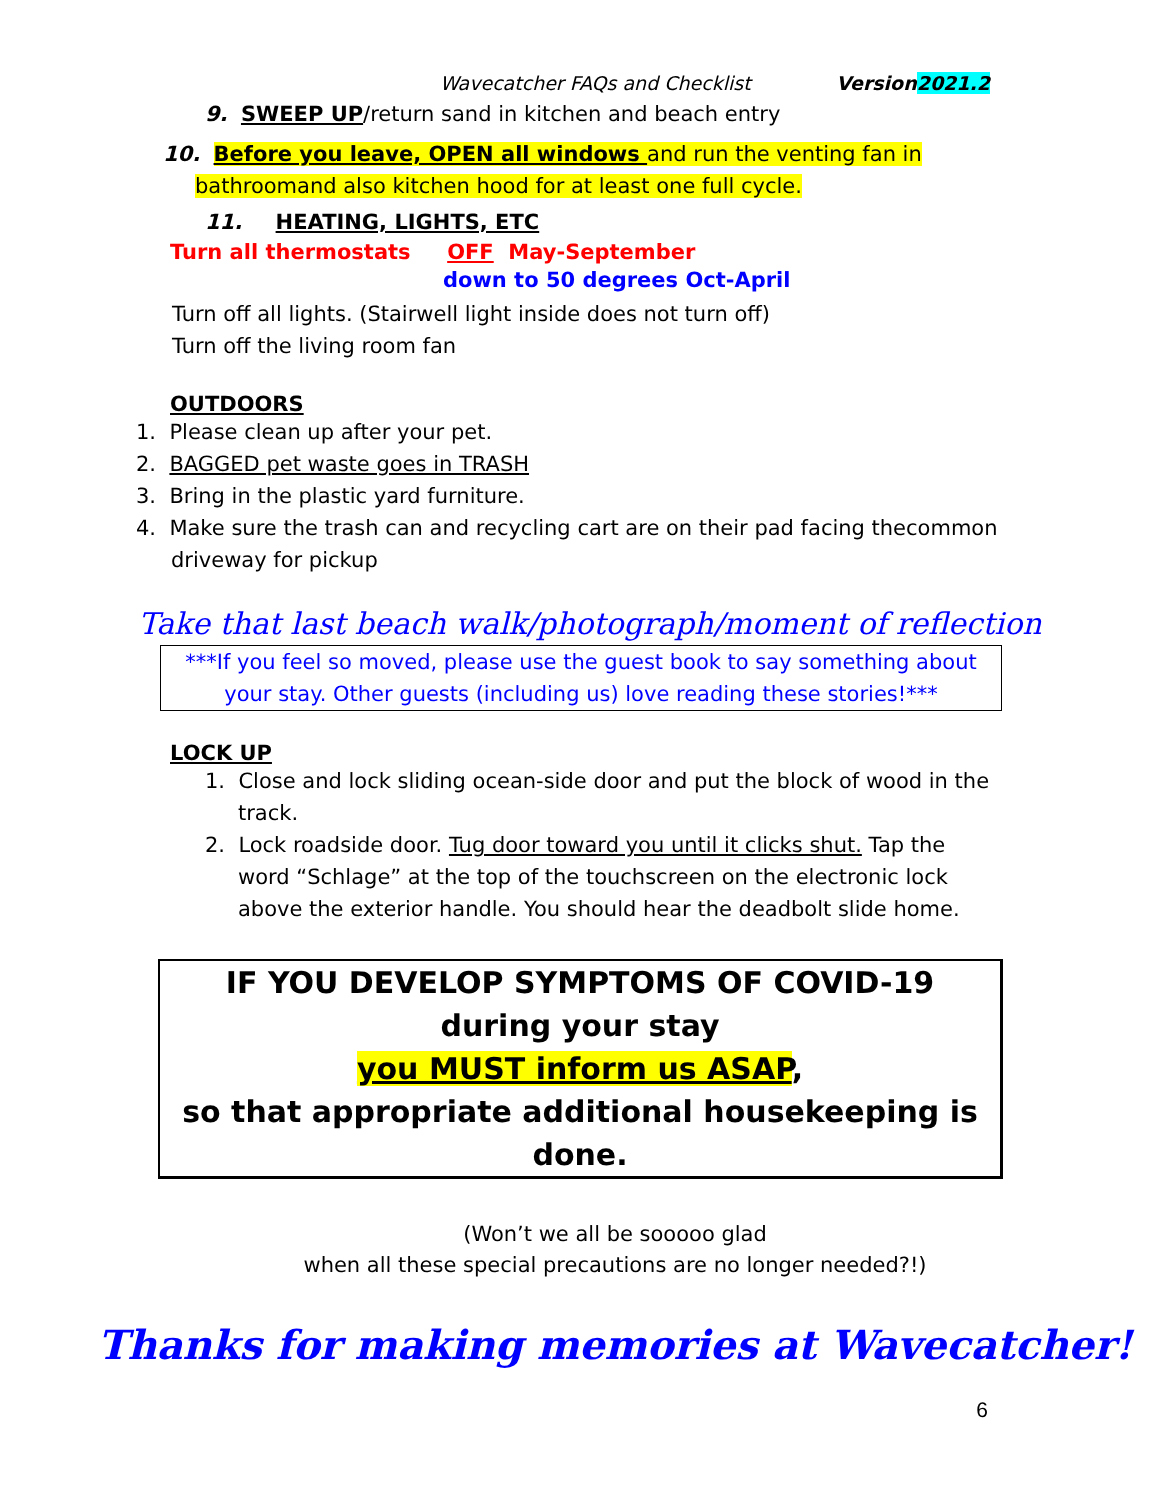Wavecatcher FAQs and Checklist Version 2021.2
9. SWEEP UP/return sand in kitchen and beach entry
10. Before you leave, OPEN all windows and run the venting fan in bathroomand also kitchen hood for at least one full cycle.
11. HEATING, LIGHTS, ETC
Turn all thermostats OFF May-September
down to 50 degrees Oct-April
Turn off all lights. (Stairwell light inside does not turn off)
Turn off the living room fan
OUTDOORS
1. Please clean up after your pet.
2. BAGGED pet waste goes in TRASH
3. Bring in the plastic yard furniture.
4. Make sure the trash can and recycling cart are on their pad facing thecommon driveway for pickup
Take that last beach walk/photograph/moment of reflection
***If you feel so moved, please use the guest book to say something about your stay. Other guests (including us) love reading these stories!***
LOCK UP
1. Close and lock sliding ocean-side door and put the block of wood in the track.
2. Lock roadside door. Tug door toward you until it clicks shut. Tap the word “Schlage” at the top of the touchscreen on the electronic lock above the exterior handle. You should hear the deadbolt slide home.
IF YOU DEVELOP SYMPTOMS OF COVID-19
during your stay
you MUST inform us ASAP,
so that appropriate additional housekeeping is done.
(Won’t we all be sooooo glad
when all these special precautions are no longer needed?!)
Thanks for making memories at Wavecatcher!
6